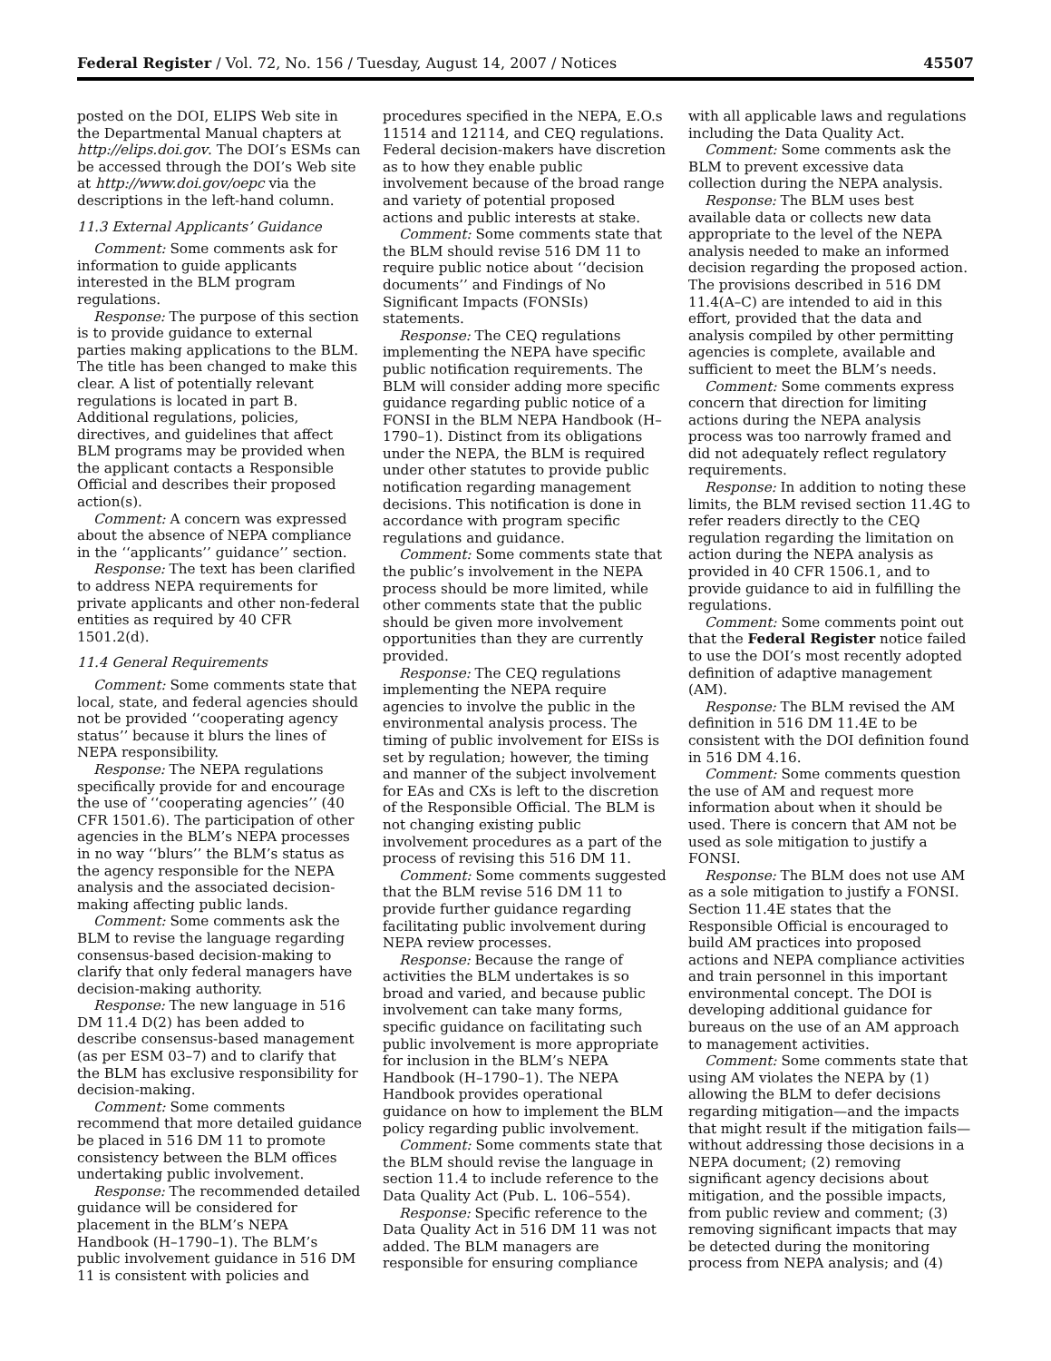Federal Register / Vol. 72, No. 156 / Tuesday, August 14, 2007 / Notices 45507
posted on the DOI, ELIPS Web site in the Departmental Manual chapters at http://elips.doi.gov. The DOI’s ESMs can be accessed through the DOI’s Web site at http://www.doi.gov/oepc via the descriptions in the left-hand column.
11.3 External Applicants’ Guidance
Comment: Some comments ask for information to guide applicants interested in the BLM program regulations.
Response: The purpose of this section is to provide guidance to external parties making applications to the BLM. The title has been changed to make this clear. A list of potentially relevant regulations is located in part B. Additional regulations, policies, directives, and guidelines that affect BLM programs may be provided when the applicant contacts a Responsible Official and describes their proposed action(s).
Comment: A concern was expressed about the absence of NEPA compliance in the ‘‘applicants’’ guidance’’ section.
Response: The text has been clarified to address NEPA requirements for private applicants and other non-federal entities as required by 40 CFR 1501.2(d).
11.4 General Requirements
Comment: Some comments state that local, state, and federal agencies should not be provided ‘‘cooperating agency status’’ because it blurs the lines of NEPA responsibility.
Response: The NEPA regulations specifically provide for and encourage the use of ‘‘cooperating agencies’’ (40 CFR 1501.6). The participation of other agencies in the BLM’s NEPA processes in no way ‘‘blurs’’ the BLM’s status as the agency responsible for the NEPA analysis and the associated decision-making affecting public lands.
Comment: Some comments ask the BLM to revise the language regarding consensus-based decision-making to clarify that only federal managers have decision-making authority.
Response: The new language in 516 DM 11.4 D(2) has been added to describe consensus-based management (as per ESM 03–7) and to clarify that the BLM has exclusive responsibility for decision-making.
Comment: Some comments recommend that more detailed guidance be placed in 516 DM 11 to promote consistency between the BLM offices undertaking public involvement.
Response: The recommended detailed guidance will be considered for placement in the BLM’s NEPA Handbook (H–1790–1). The BLM’s public involvement guidance in 516 DM 11 is consistent with policies and
procedures specified in the NEPA, E.O.s 11514 and 12114, and CEQ regulations. Federal decision-makers have discretion as to how they enable public involvement because of the broad range and variety of potential proposed actions and public interests at stake.
Comment: Some comments state that the BLM should revise 516 DM 11 to require public notice about ‘‘decision documents’’ and Findings of No Significant Impacts (FONSIs) statements.
Response: The CEQ regulations implementing the NEPA have specific public notification requirements. The BLM will consider adding more specific guidance regarding public notice of a FONSI in the BLM NEPA Handbook (H–1790–1). Distinct from its obligations under the NEPA, the BLM is required under other statutes to provide public notification regarding management decisions. This notification is done in accordance with program specific regulations and guidance.
Comment: Some comments state that the public’s involvement in the NEPA process should be more limited, while other comments state that the public should be given more involvement opportunities than they are currently provided.
Response: The CEQ regulations implementing the NEPA require agencies to involve the public in the environmental analysis process. The timing of public involvement for EISs is set by regulation; however, the timing and manner of the subject involvement for EAs and CXs is left to the discretion of the Responsible Official. The BLM is not changing existing public involvement procedures as a part of the process of revising this 516 DM 11.
Comment: Some comments suggested that the BLM revise 516 DM 11 to provide further guidance regarding facilitating public involvement during NEPA review processes.
Response: Because the range of activities the BLM undertakes is so broad and varied, and because public involvement can take many forms, specific guidance on facilitating such public involvement is more appropriate for inclusion in the BLM’s NEPA Handbook (H–1790–1). The NEPA Handbook provides operational guidance on how to implement the BLM policy regarding public involvement.
Comment: Some comments state that the BLM should revise the language in section 11.4 to include reference to the Data Quality Act (Pub. L. 106–554).
Response: Specific reference to the Data Quality Act in 516 DM 11 was not added. The BLM managers are responsible for ensuring compliance
with all applicable laws and regulations including the Data Quality Act.
Comment: Some comments ask the BLM to prevent excessive data collection during the NEPA analysis.
Response: The BLM uses best available data or collects new data appropriate to the level of the NEPA analysis needed to make an informed decision regarding the proposed action. The provisions described in 516 DM 11.4(A–C) are intended to aid in this effort, provided that the data and analysis compiled by other permitting agencies is complete, available and sufficient to meet the BLM’s needs.
Comment: Some comments express concern that direction for limiting actions during the NEPA analysis process was too narrowly framed and did not adequately reflect regulatory requirements.
Response: In addition to noting these limits, the BLM revised section 11.4G to refer readers directly to the CEQ regulation regarding the limitation on action during the NEPA analysis as provided in 40 CFR 1506.1, and to provide guidance to aid in fulfilling the regulations.
Comment: Some comments point out that the Federal Register notice failed to use the DOI’s most recently adopted definition of adaptive management (AM).
Response: The BLM revised the AM definition in 516 DM 11.4E to be consistent with the DOI definition found in 516 DM 4.16.
Comment: Some comments question the use of AM and request more information about when it should be used. There is concern that AM not be used as sole mitigation to justify a FONSI.
Response: The BLM does not use AM as a sole mitigation to justify a FONSI. Section 11.4E states that the Responsible Official is encouraged to build AM practices into proposed actions and NEPA compliance activities and train personnel in this important environmental concept. The DOI is developing additional guidance for bureaus on the use of an AM approach to management activities.
Comment: Some comments state that using AM violates the NEPA by (1) allowing the BLM to defer decisions regarding mitigation—and the impacts that might result if the mitigation fails—without addressing those decisions in a NEPA document; (2) removing significant agency decisions about mitigation, and the possible impacts, from public review and comment; (3) removing significant impacts that may be detected during the monitoring process from NEPA analysis; and (4)